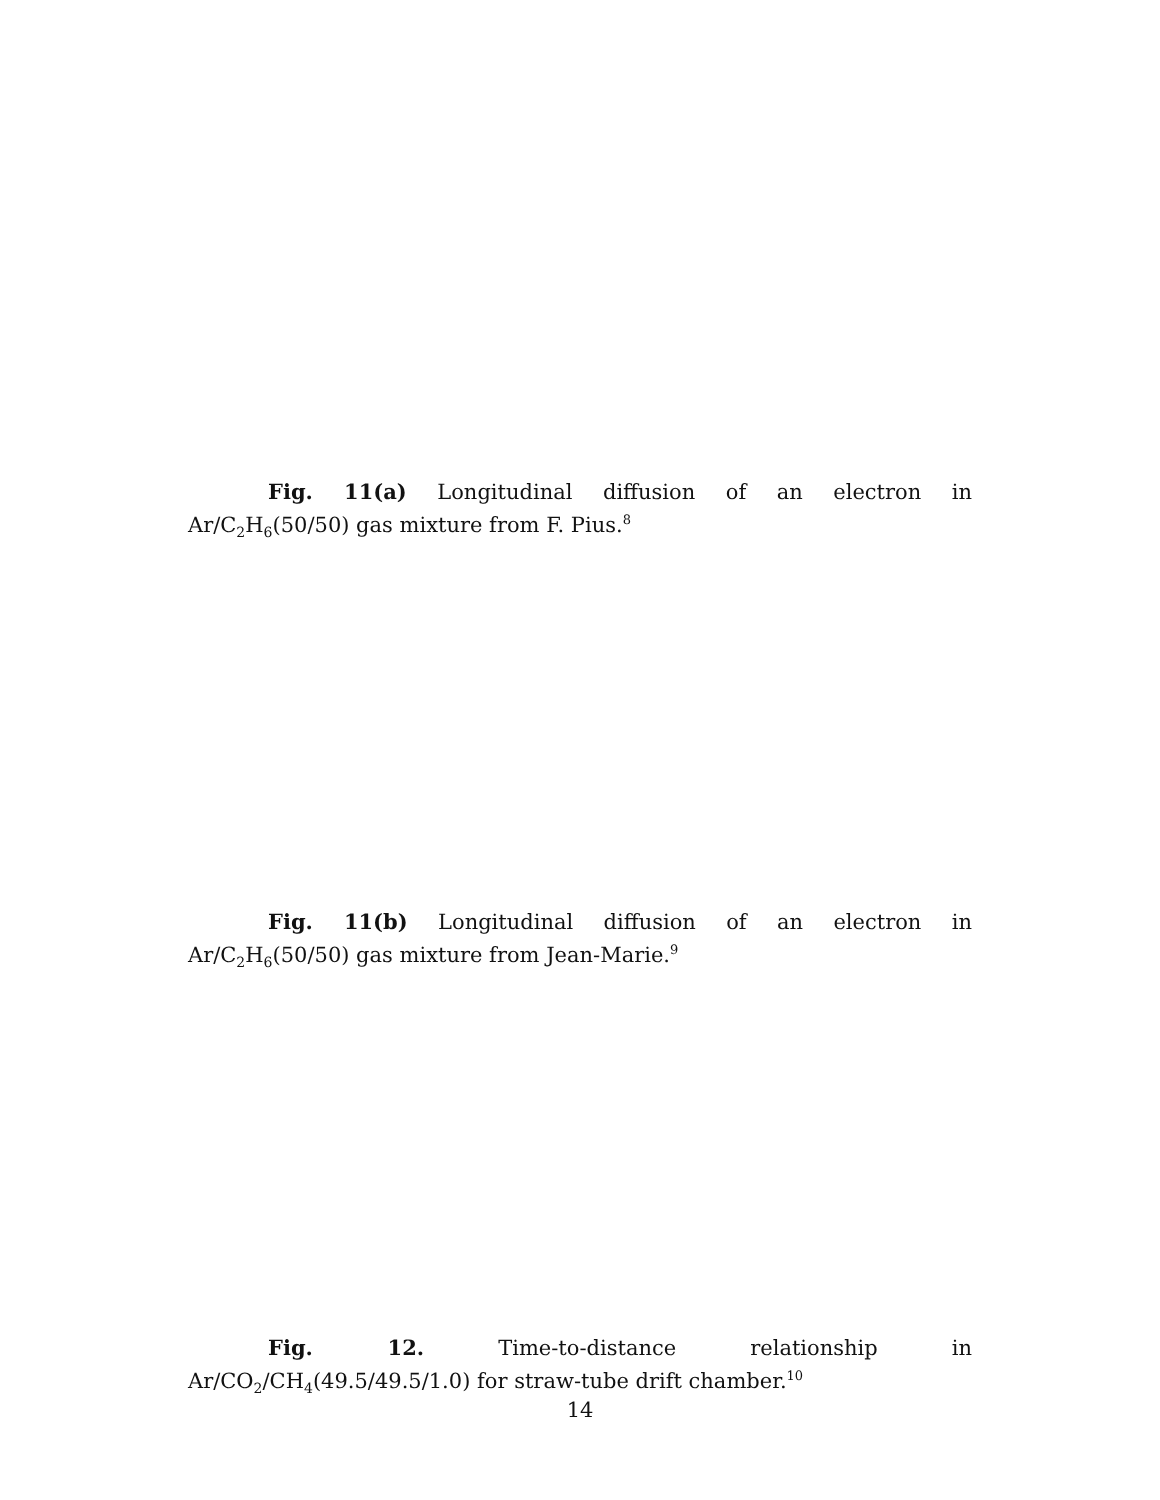Fig. 11(a) Longitudinal diffusion of an electron in Ar/C<sub>2</sub>H<sub>6</sub>(50/50) gas mixture from F. Pius.<sup>8</sup>
Fig. 11(b) Longitudinal diffusion of an electron in Ar/C<sub>2</sub>H<sub>6</sub>(50/50) gas mixture from Jean-Marie.<sup>9</sup>
Fig. 12. Time-to-distance relationship in Ar/CO<sub>2</sub>/CH<sub>4</sub>(49.5/49.5/1.0) for straw-tube drift chamber.<sup>10</sup>
14